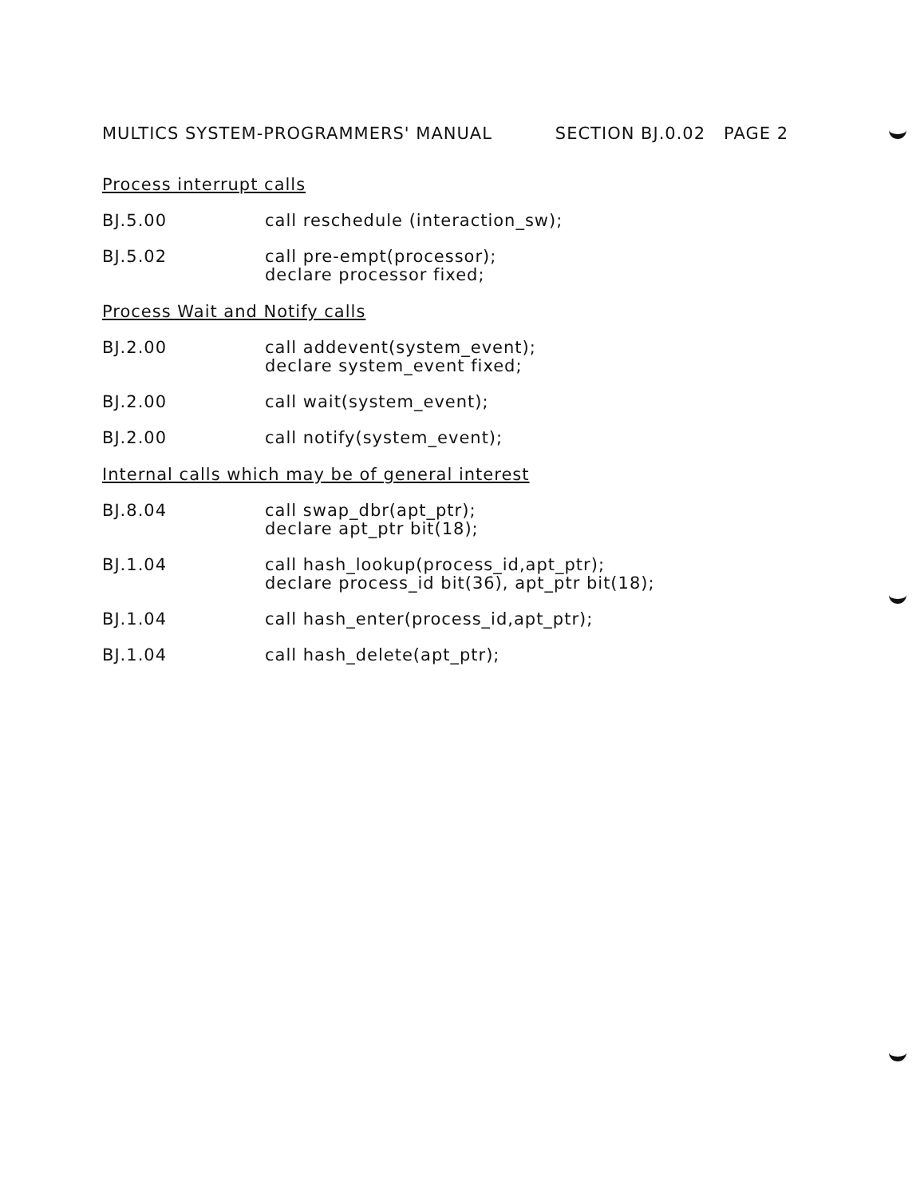MULTICS SYSTEM-PROGRAMMERS' MANUAL SECTION BJ.0.02 PAGE 2
Process interrupt calls
BJ.5.00 call reschedule (interaction_sw);
BJ.5.02 call pre-empt(processor);
declare processor fixed;
Process Wait and Notify calls
BJ.2.00 call addevent(system_event);
declare system_event fixed;
BJ.2.00 call wait(system_event);
BJ.2.00 call notify(system_event);
Internal calls which may be of general interest
BJ.8.04 call swap_dbr(apt_ptr);
declare apt_ptr bit(18);
BJ.1.04 call hash_lookup(process_id,apt_ptr);
declare process_id bit(36), apt_ptr bit(18);
BJ.1.04 call hash_enter(process_id,apt_ptr);
BJ.1.04 call hash_delete(apt_ptr);